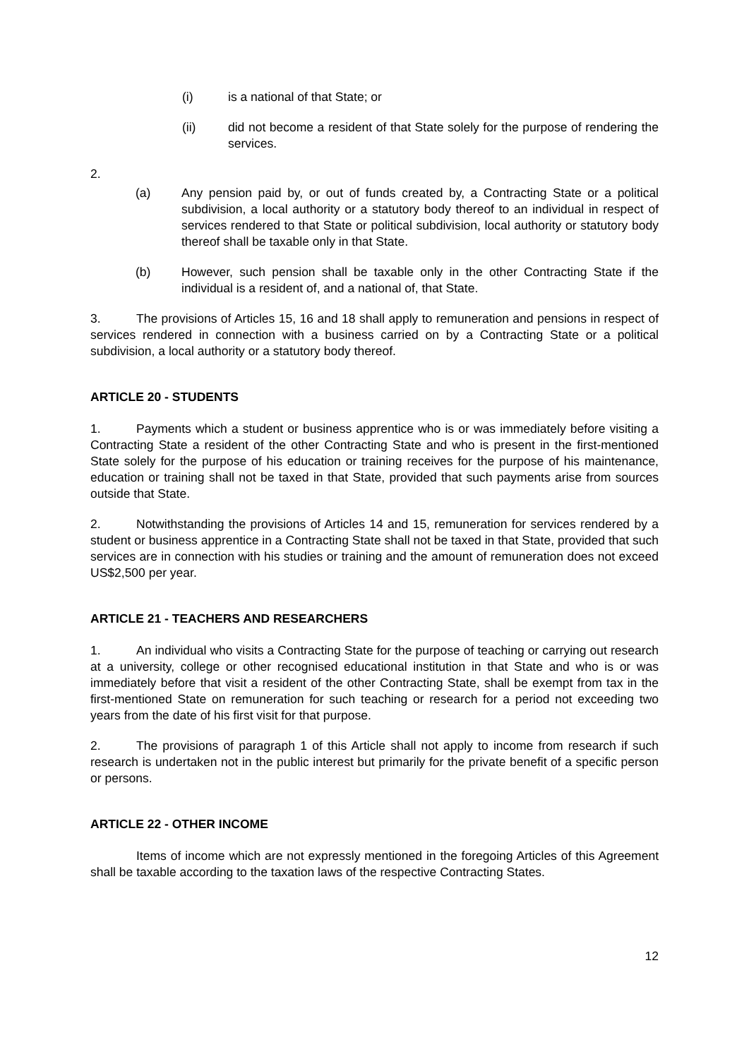(i) is a national of that State; or
(ii) did not become a resident of that State solely for the purpose of rendering the services.
2.
(a) Any pension paid by, or out of funds created by, a Contracting State or a political subdivision, a local authority or a statutory body thereof to an individual in respect of services rendered to that State or political subdivision, local authority or statutory body thereof shall be taxable only in that State.
(b) However, such pension shall be taxable only in the other Contracting State if the individual is a resident of, and a national of, that State.
3. The provisions of Articles 15, 16 and 18 shall apply to remuneration and pensions in respect of services rendered in connection with a business carried on by a Contracting State or a political subdivision, a local authority or a statutory body thereof.
ARTICLE 20 - STUDENTS
1. Payments which a student or business apprentice who is or was immediately before visiting a Contracting State a resident of the other Contracting State and who is present in the first-mentioned State solely for the purpose of his education or training receives for the purpose of his maintenance, education or training shall not be taxed in that State, provided that such payments arise from sources outside that State.
2. Notwithstanding the provisions of Articles 14 and 15, remuneration for services rendered by a student or business apprentice in a Contracting State shall not be taxed in that State, provided that such services are in connection with his studies or training and the amount of remuneration does not exceed US$2,500 per year.
ARTICLE 21 - TEACHERS AND RESEARCHERS
1. An individual who visits a Contracting State for the purpose of teaching or carrying out research at a university, college or other recognised educational institution in that State and who is or was immediately before that visit a resident of the other Contracting State, shall be exempt from tax in the first-mentioned State on remuneration for such teaching or research for a period not exceeding two years from the date of his first visit for that purpose.
2. The provisions of paragraph 1 of this Article shall not apply to income from research if such research is undertaken not in the public interest but primarily for the private benefit of a specific person or persons.
ARTICLE 22 - OTHER INCOME
Items of income which are not expressly mentioned in the foregoing Articles of this Agreement shall be taxable according to the taxation laws of the respective Contracting States.
12